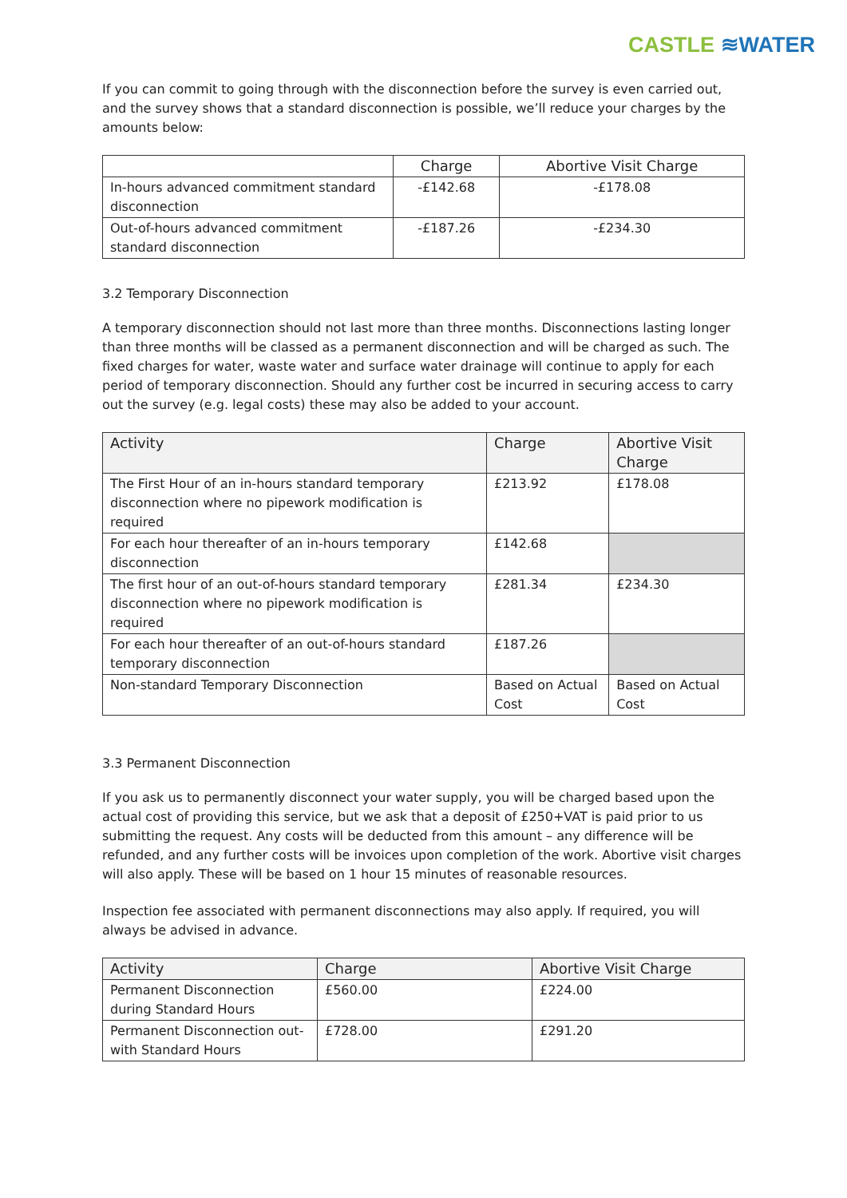CASTLE ≋WATER
If you can commit to going through with the disconnection before the survey is even carried out, and the survey shows that a standard disconnection is possible, we’ll reduce your charges by the amounts below:
| | Charge | Abortive Visit Charge |
| --- | --- | --- |
| In-hours advanced commitment standard disconnection | -£142.68 | -£178.08 |
| Out-of-hours advanced commitment standard disconnection | -£187.26 | -£234.30 |
3.2 Temporary Disconnection
A temporary disconnection should not last more than three months. Disconnections lasting longer than three months will be classed as a permanent disconnection and will be charged as such. The fixed charges for water, waste water and surface water drainage will continue to apply for each period of temporary disconnection. Should any further cost be incurred in securing access to carry out the survey (e.g. legal costs) these may also be added to your account.
| Activity | Charge | Abortive Visit Charge |
| --- | --- | --- |
| The First Hour of an in-hours standard temporary disconnection where no pipework modification is required | £213.92 | £178.08 |
| For each hour thereafter of an in-hours temporary disconnection | £142.68 | |
| The first hour of an out-of-hours standard temporary disconnection where no pipework modification is required | £281.34 | £234.30 |
| For each hour thereafter of an out-of-hours standard temporary disconnection | £187.26 | |
| Non-standard Temporary Disconnection | Based on Actual Cost | Based on Actual Cost |
3.3 Permanent Disconnection
If you ask us to permanently disconnect your water supply, you will be charged based upon the actual cost of providing this service, but we ask that a deposit of £250+VAT is paid prior to us submitting the request. Any costs will be deducted from this amount – any difference will be refunded, and any further costs will be invoices upon completion of the work. Abortive visit charges will also apply. These will be based on 1 hour 15 minutes of reasonable resources.
Inspection fee associated with permanent disconnections may also apply. If required, you will always be advised in advance.
| Activity | Charge | Abortive Visit Charge |
| --- | --- | --- |
| Permanent Disconnection during Standard Hours | £560.00 | £224.00 |
| Permanent Disconnection out-with Standard Hours | £728.00 | £291.20 |